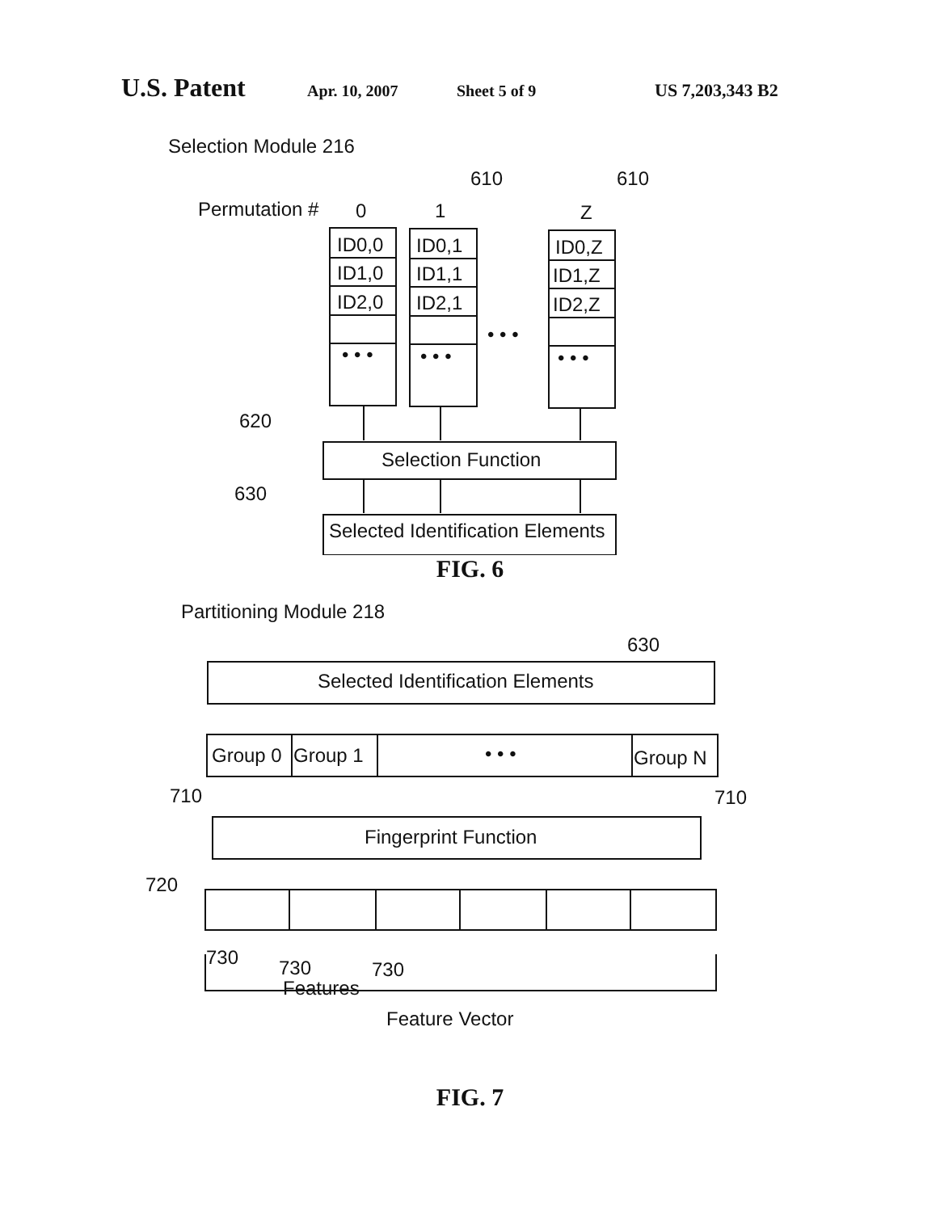U.S. Patent Apr. 10, 2007 Sheet 5 of 9 US 7,203,343 B2
Selection Module 216
Permutation #
0
1
Z
610
610
ID0,0
ID1,0
ID2,0
• • •
ID0,1
ID1,1
ID2,1
• • •
ID0,Z
ID1,Z
ID2,Z
• • •
• • •
620
630
Selection Function
Selected Identification Elements
FIG. 6
Partitioning Module 218
630
Selected Identification Elements
Group 0
Group 1
• • •
Group N
710
710
Fingerprint Function
720
730
730
730
Features
Feature Vector
FIG. 7